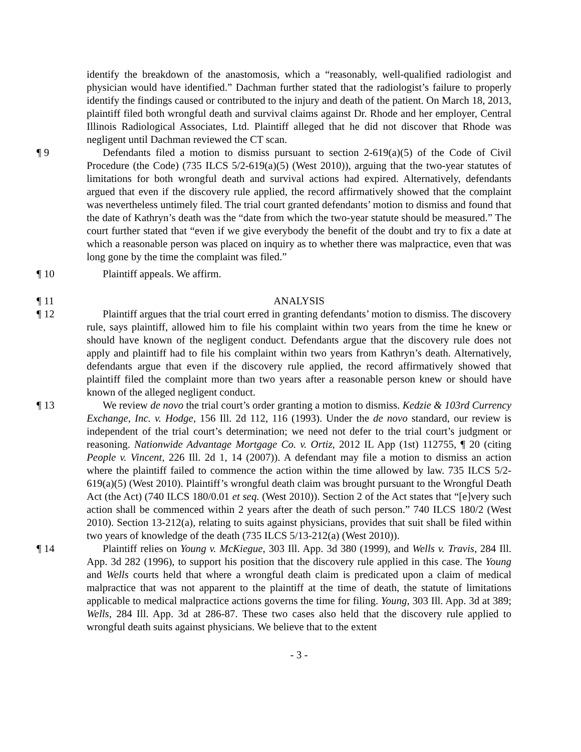identify the breakdown of the anastomosis, which a “reasonably, well-qualified radiologist and physician would have identified.” Dachman further stated that the radiologist’s failure to properly identify the findings caused or contributed to the injury and death of the patient. On March 18, 2013, plaintiff filed both wrongful death and survival claims against Dr. Rhode and her employer, Central Illinois Radiological Associates, Ltd. Plaintiff alleged that he did not discover that Rhode was negligent until Dachman reviewed the CT scan.
¶ 9 Defendants filed a motion to dismiss pursuant to section 2-619(a)(5) of the Code of Civil Procedure (the Code) (735 ILCS 5/2-619(a)(5) (West 2010)), arguing that the two-year statutes of limitations for both wrongful death and survival actions had expired. Alternatively, defendants argued that even if the discovery rule applied, the record affirmatively showed that the complaint was nevertheless untimely filed. The trial court granted defendants’ motion to dismiss and found that the date of Kathryn’s death was the “date from which the two-year statute should be measured.” The court further stated that “even if we give everybody the benefit of the doubt and try to fix a date at which a reasonable person was placed on inquiry as to whether there was malpractice, even that was long gone by the time the complaint was filed.”
¶ 10 Plaintiff appeals. We affirm.
¶ 11 ANALYSIS
¶ 12 Plaintiff argues that the trial court erred in granting defendants’ motion to dismiss. The discovery rule, says plaintiff, allowed him to file his complaint within two years from the time he knew or should have known of the negligent conduct. Defendants argue that the discovery rule does not apply and plaintiff had to file his complaint within two years from Kathryn’s death. Alternatively, defendants argue that even if the discovery rule applied, the record affirmatively showed that plaintiff filed the complaint more than two years after a reasonable person knew or should have known of the alleged negligent conduct.
¶ 13 We review de novo the trial court’s order granting a motion to dismiss. Kedzie & 103rd Currency Exchange, Inc. v. Hodge, 156 Ill. 2d 112, 116 (1993). Under the de novo standard, our review is independent of the trial court’s determination; we need not defer to the trial court’s judgment or reasoning. Nationwide Advantage Mortgage Co. v. Ortiz, 2012 IL App (1st) 112755, ¶ 20 (citing People v. Vincent, 226 Ill. 2d 1, 14 (2007)). A defendant may file a motion to dismiss an action where the plaintiff failed to commence the action within the time allowed by law. 735 ILCS 5/2-619(a)(5) (West 2010). Plaintiff’s wrongful death claim was brought pursuant to the Wrongful Death Act (the Act) (740 ILCS 180/0.01 et seq. (West 2010)). Section 2 of the Act states that “[e]very such action shall be commenced within 2 years after the death of such person.” 740 ILCS 180/2 (West 2010). Section 13-212(a), relating to suits against physicians, provides that suit shall be filed within two years of knowledge of the death (735 ILCS 5/13-212(a) (West 2010)).
¶ 14 Plaintiff relies on Young v. McKiegue, 303 Ill. App. 3d 380 (1999), and Wells v. Travis, 284 Ill. App. 3d 282 (1996), to support his position that the discovery rule applied in this case. The Young and Wells courts held that where a wrongful death claim is predicated upon a claim of medical malpractice that was not apparent to the plaintiff at the time of death, the statute of limitations applicable to medical malpractice actions governs the time for filing. Young, 303 Ill. App. 3d at 389; Wells, 284 Ill. App. 3d at 286-87. These two cases also held that the discovery rule applied to wrongful death suits against physicians. We believe that to the extent
- 3 -